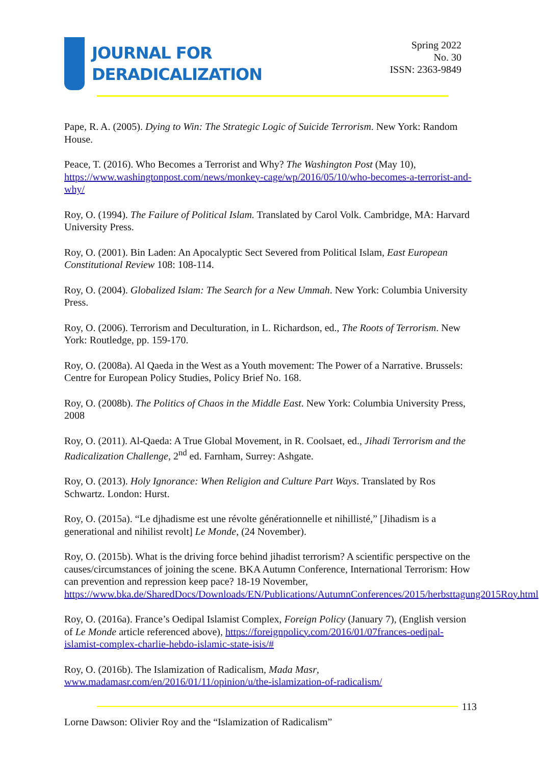JOURNAL FOR
DERADICALIZATION
Spring 2022
No. 30
ISSN: 2363-9849
Pape, R. A. (2005). Dying to Win: The Strategic Logic of Suicide Terrorism. New York: Random House.
Peace, T. (2016). Who Becomes a Terrorist and Why? The Washington Post (May 10), https://www.washingtonpost.com/news/monkey-cage/wp/2016/05/10/who-becomes-a-terrorist-and-why/
Roy, O. (1994). The Failure of Political Islam. Translated by Carol Volk. Cambridge, MA: Harvard University Press.
Roy, O. (2001). Bin Laden: An Apocalyptic Sect Severed from Political Islam, East European Constitutional Review 108: 108-114.
Roy, O. (2004). Globalized Islam: The Search for a New Ummah. New York: Columbia University Press.
Roy, O. (2006). Terrorism and Deculturation, in L. Richardson, ed., The Roots of Terrorism. New York: Routledge, pp. 159-170.
Roy, O. (2008a). Al Qaeda in the West as a Youth movement: The Power of a Narrative. Brussels: Centre for European Policy Studies, Policy Brief No. 168.
Roy, O. (2008b). The Politics of Chaos in the Middle East. New York: Columbia University Press, 2008
Roy, O. (2011). Al-Qaeda: A True Global Movement, in R. Coolsaet, ed., Jihadi Terrorism and the Radicalization Challenge, 2<sup>nd</sup> ed. Farnham, Surrey: Ashgate.
Roy, O. (2013). Holy Ignorance: When Religion and Culture Part Ways. Translated by Ros Schwartz. London: Hurst.
Roy, O. (2015a). “Le djhadisme est une révolte générationnelle et nihillisté,” [Jihadism is a generational and nihilist revolt] Le Monde, (24 November).
Roy, O. (2015b). What is the driving force behind jihadist terrorism? A scientific perspective on the causes/circumstances of joining the scene. BKA Autumn Conference, International Terrorism: How can prevention and repression keep pace? 18-19 November, https://www.bka.de/SharedDocs/Downloads/EN/Publications/AutumnConferences/2015/herbsttagung2015Roy.html
Roy, O. (2016a). France’s Oedipal Islamist Complex, Foreign Policy (January 7), (English version of Le Monde article referenced above), https://foreignpolicy.com/2016/01/07frances-oedipal-islamist-complex-charlie-hebdo-islamic-state-isis/#
Roy, O. (2016b). The Islamization of Radicalism, Mada Masr, www.madamasr.com/en/2016/01/11/opinion/u/the-islamization-of-radicalism/
113
Lorne Dawson: Olivier Roy and the “Islamization of Radicalism”